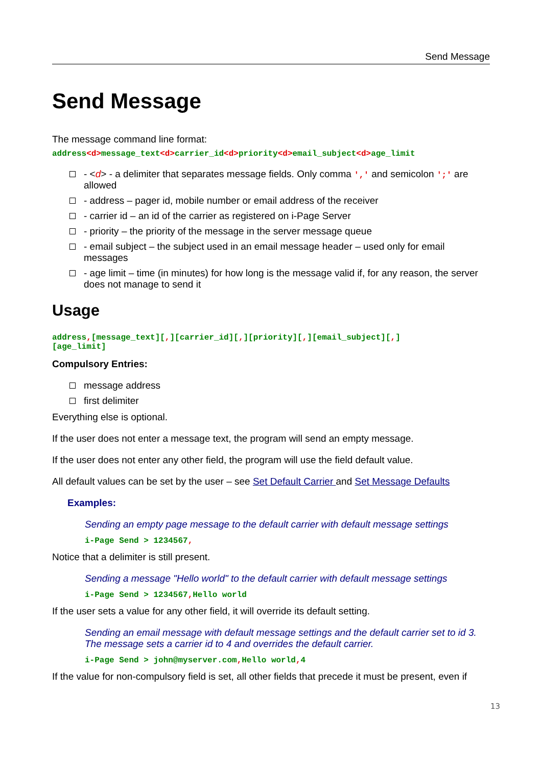Send Message
Send Message
The message command line format:
address<d>message_text<d>carrier_id<d>priority<d>email_subject<d>age_limit
- <d> - a delimiter that separates message fields. Only comma ',' and semicolon ';' are allowed
- address – pager id, mobile number or email address of the receiver
- carrier id – an id of the carrier as registered on i-Page Server
- priority – the priority of the message in the server message queue
- email subject – the subject used in an email message header – used only for email messages
- age limit – time (in minutes) for how long is the message valid if, for any reason, the server does not manage to send it
Usage
address,[message_text][,][carrier_id][,][priority][,][email_subject][,]
[age_limit]
Compulsory Entries:
message address
first delimiter
Everything else is optional.
If the user does not enter a message text, the program will send an empty message.
If the user does not enter any other field, the program will use the field default value.
All default values can be set by the user – see Set Default Carrier and Set Message Defaults
Examples:
Sending an empty page message to the default carrier with default message settings
i-Page Send > 1234567,
Notice that a delimiter is still present.
Sending a message "Hello world" to the default carrier with default message settings
i-Page Send > 1234567, Hello world
If the user sets a value for any other field, it will override its default setting.
Sending an email message with default message settings and the default carrier set to id 3. The message sets a carrier id to 4 and overrides the default carrier.
i-Page Send > john@myserver.com, Hello world, 4
If the value for non-compulsory field is set, all other fields that precede it must be present, even if
13